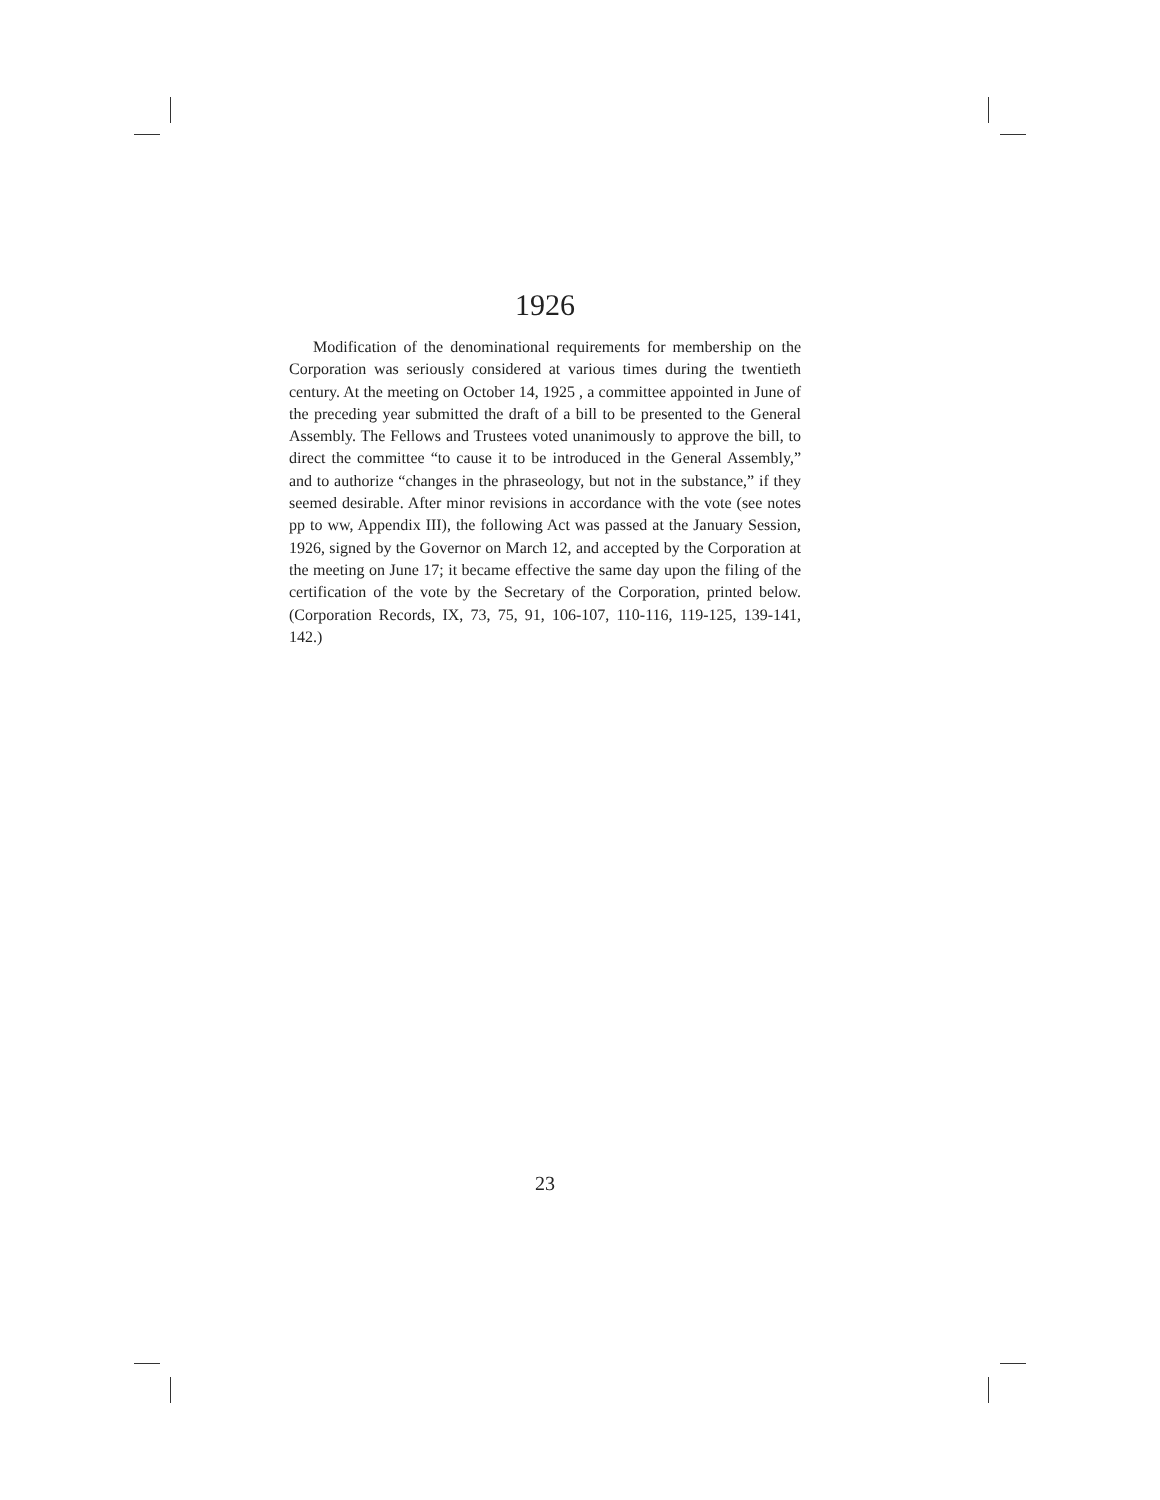1926
Modification of the denominational requirements for membership on the Corporation was seriously considered at various times during the twentieth century. At the meeting on October 14, 1925 , a committee appointed in June of the preceding year submitted the draft of a bill to be presented to the General Assembly. The Fellows and Trustees voted unanimously to approve the bill, to direct the committee “to cause it to be introduced in the General Assembly,” and to authorize “changes in the phraseology, but not in the substance,” if they seemed desirable. After minor revisions in accordance with the vote (see notes pp to ww, Appendix III), the following Act was passed at the January Session, 1926, signed by the Governor on March 12, and accepted by the Corporation at the meeting on June 17; it became effective the same day upon the filing of the certification of the vote by the Secretary of the Corporation, printed below. (Corporation Records, IX, 73, 75, 91, 106-107, 110-116, 119-125, 139-141, 142.)
23